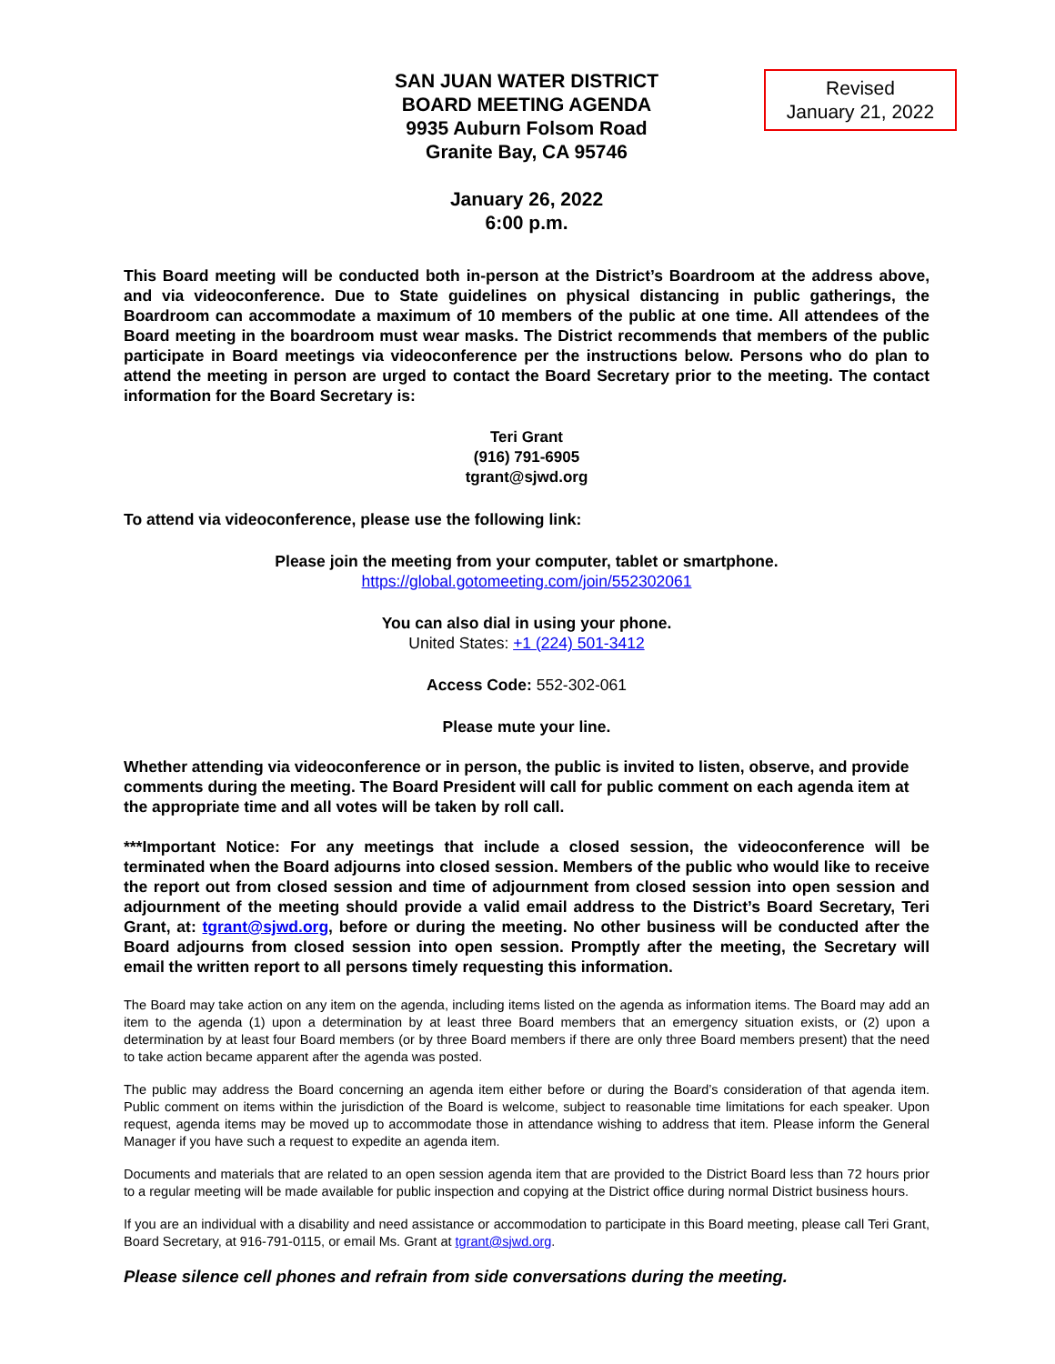SAN JUAN WATER DISTRICT
BOARD MEETING AGENDA
9935 Auburn Folsom Road
Granite Bay, CA 95746
Revised
January 21, 2022
January 26, 2022
6:00 p.m.
This Board meeting will be conducted both in-person at the District’s Boardroom at the address above, and via videoconference. Due to State guidelines on physical distancing in public gatherings, the Boardroom can accommodate a maximum of 10 members of the public at one time. All attendees of the Board meeting in the boardroom must wear masks. The District recommends that members of the public participate in Board meetings via videoconference per the instructions below. Persons who do plan to attend the meeting in person are urged to contact the Board Secretary prior to the meeting. The contact information for the Board Secretary is:
Teri Grant
(916) 791-6905
tgrant@sjwd.org
To attend via videoconference, please use the following link:
Please join the meeting from your computer, tablet or smartphone.
https://global.gotomeeting.com/join/552302061
You can also dial in using your phone.
United States: +1 (224) 501-3412
Access Code: 552-302-061
Please mute your line.
Whether attending via videoconference or in person, the public is invited to listen, observe, and provide comments during the meeting. The Board President will call for public comment on each agenda item at the appropriate time and all votes will be taken by roll call.
***Important Notice: For any meetings that include a closed session, the videoconference will be terminated when the Board adjourns into closed session. Members of the public who would like to receive the report out from closed session and time of adjournment from closed session into open session and adjournment of the meeting should provide a valid email address to the District’s Board Secretary, Teri Grant, at: tgrant@sjwd.org, before or during the meeting. No other business will be conducted after the Board adjourns from closed session into open session. Promptly after the meeting, the Secretary will email the written report to all persons timely requesting this information.
The Board may take action on any item on the agenda, including items listed on the agenda as information items. The Board may add an item to the agenda (1) upon a determination by at least three Board members that an emergency situation exists, or (2) upon a determination by at least four Board members (or by three Board members if there are only three Board members present) that the need to take action became apparent after the agenda was posted.
The public may address the Board concerning an agenda item either before or during the Board’s consideration of that agenda item. Public comment on items within the jurisdiction of the Board is welcome, subject to reasonable time limitations for each speaker. Upon request, agenda items may be moved up to accommodate those in attendance wishing to address that item. Please inform the General Manager if you have such a request to expedite an agenda item.
Documents and materials that are related to an open session agenda item that are provided to the District Board less than 72 hours prior to a regular meeting will be made available for public inspection and copying at the District office during normal District business hours.
If you are an individual with a disability and need assistance or accommodation to participate in this Board meeting, please call Teri Grant, Board Secretary, at 916-791-0115, or email Ms. Grant at tgrant@sjwd.org.
Please silence cell phones and refrain from side conversations during the meeting.